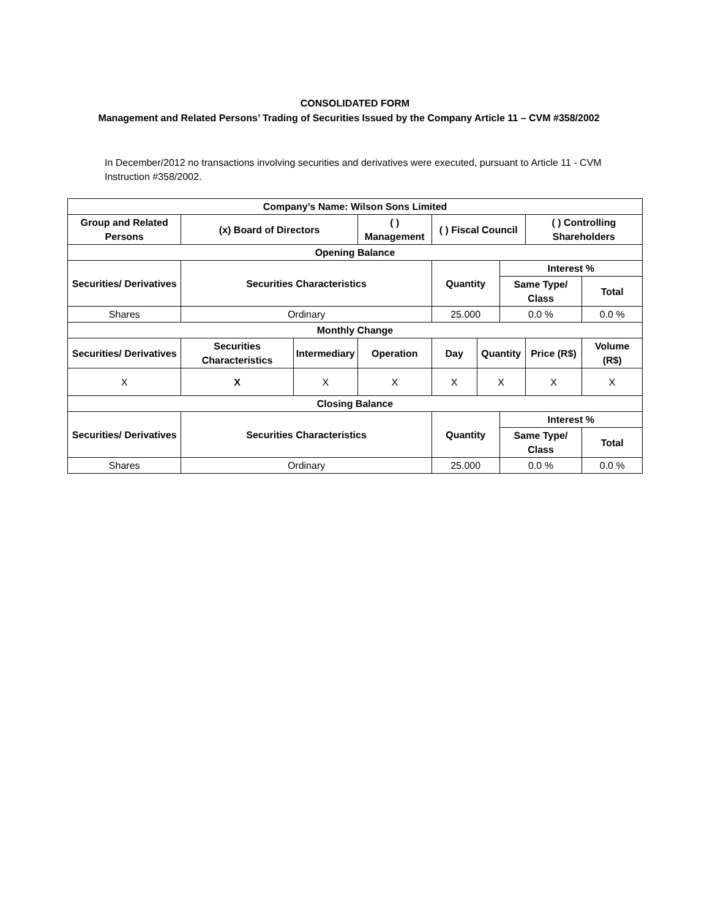CONSOLIDATED FORM
Management and Related Persons’ Trading of Securities Issued by the Company Article 11 – CVM #358/2002
In December/2012 no transactions involving securities and derivatives were executed, pursuant to Article 11 - CVM Instruction #358/2002.
| Company’s Name: Wilson Sons Limited | | | | | | | | |
| --- | --- | --- | --- | --- | --- | --- | --- | --- |
| Group and Related Persons | (x) Board of Directors | | ( ) Management | ( ) Fiscal Council | | | ( ) Controlling Shareholders | |
| Opening Balance | | | | | | | | |
| Securities/ Derivatives | Securities Characteristics | | | Quantity | | Interest % | | |
| | | | | | | Same Type/ Class | | Total |
| Shares | Ordinary | | | 25.000 | | 0.0 % | | 0.0 % |
| Monthly Change | | | | | | | | |
| Securities/ Derivatives | Securities Characteristics | Intermediary | Operation | Day | Quantity | | Price (R$) | Volume (R$) |
| X | X | X | X | X | X | | X | X |
| Closing Balance | | | | | | | | |
| Securities/ Derivatives | Securities Characteristics | | | Quantity | | Interest % | | |
| | | | | | | Same Type/ Class | | Total |
| Shares | Ordinary | | | 25.000 | | 0.0 % | | 0.0 % |